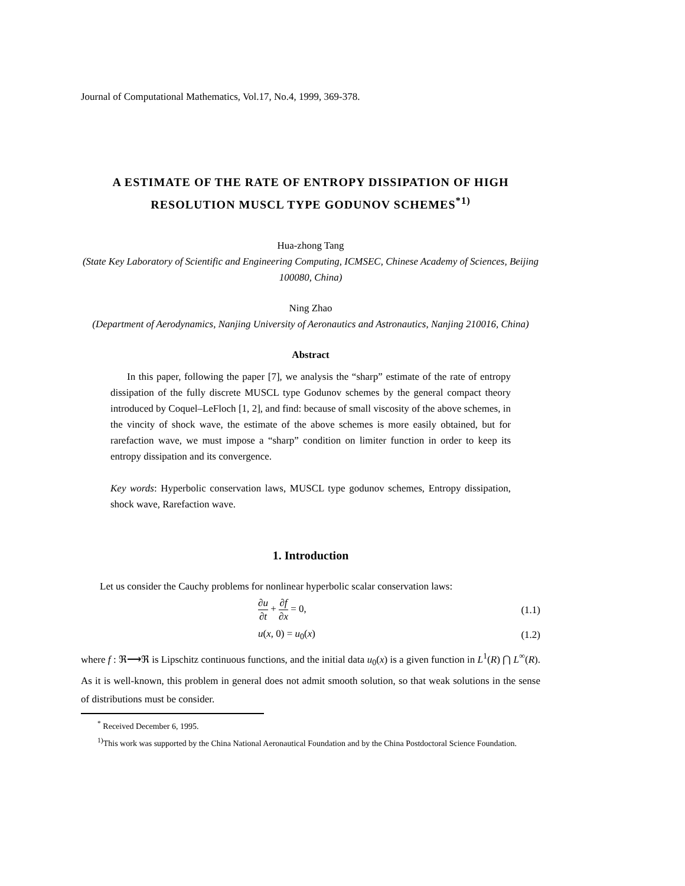Journal of Computational Mathematics, Vol.17, No.4, 1999, 369-378.
A ESTIMATE OF THE RATE OF ENTROPY DISSIPATION OF HIGH RESOLUTION MUSCL TYPE GODUNOV SCHEMES<sup>*1)</sup>
Hua-zhong Tang
(State Key Laboratory of Scientific and Engineering Computing, ICMSEC, Chinese Academy of Sciences, Beijing 100080, China)
Ning Zhao
(Department of Aerodynamics, Nanjing University of Aeronautics and Astronautics, Nanjing 210016, China)
Abstract
In this paper, following the paper [7], we analysis the “sharp” estimate of the rate of entropy dissipation of the fully discrete MUSCL type Godunov schemes by the general compact theory introduced by Coquel–LeFloch [1, 2], and find: because of small viscosity of the above schemes, in the vincity of shock wave, the estimate of the above schemes is more easily obtained, but for rarefaction wave, we must impose a “sharp” condition on limiter function in order to keep its entropy dissipation and its convergence.
Key words: Hyperbolic conservation laws, MUSCL type godunov schemes, Entropy dissipation, shock wave, Rarefaction wave.
1. Introduction
Let us consider the Cauchy problems for nonlinear hyperbolic scalar conservation laws:
∂u ∂t + ∂f ∂x = 0, (1.1)
u(x, 0) = u<sub>0</sub>(x) (1.2)
where f : ℜ⟶ℜ is Lipschitz continuous functions, and the initial data u<sub>0</sub>(x) is a given function in L<sup>1</sup>(R) ⋂ L<sup>∞</sup>(R). As it is well-known, this problem in general does not admit smooth solution, so that weak solutions in the sense of distributions must be consider.
<sup>*</sup> Received December 6, 1995.
<sup>1)</sup> This work was supported by the China National Aeronautical Foundation and by the China Postdoctoral Science Foundation.